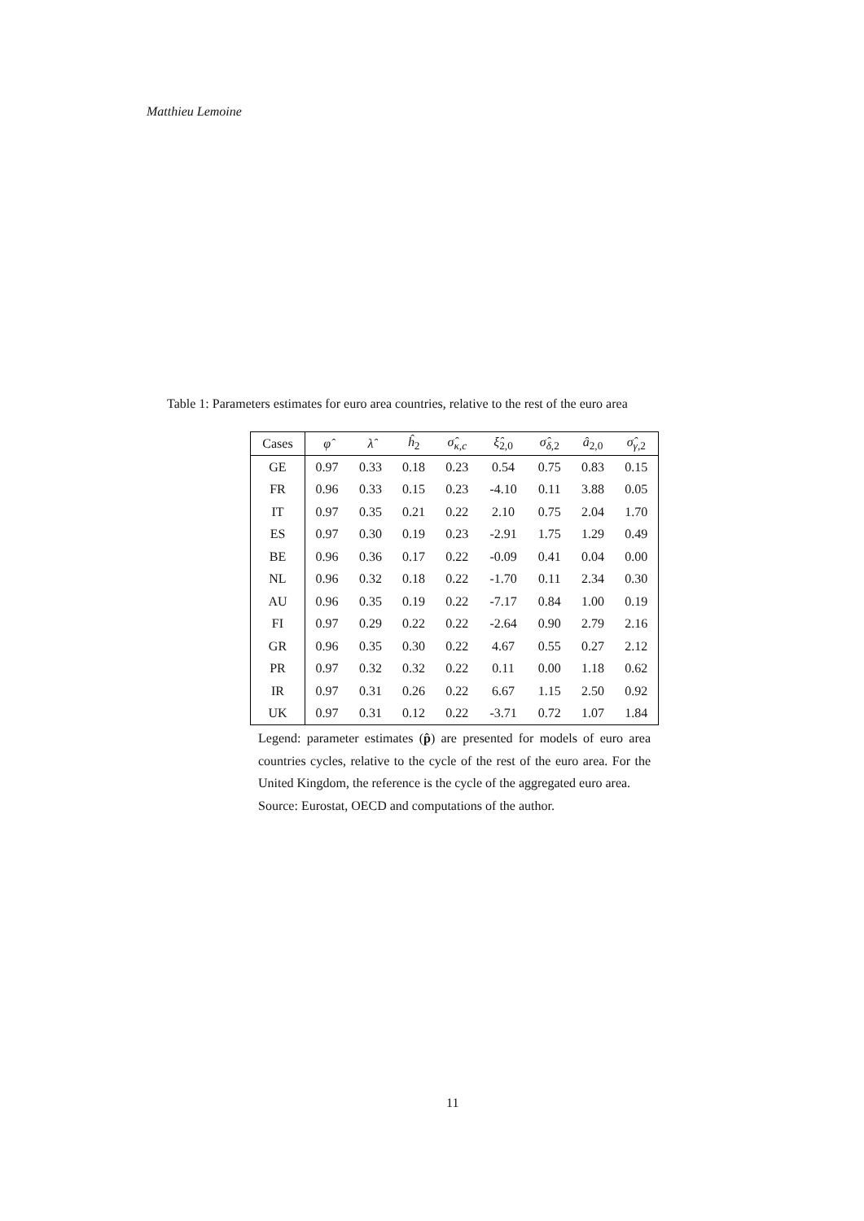Matthieu Lemoine
Table 1: Parameters estimates for euro area countries, relative to the rest of the euro area
| Cases | φ̂ | λ̂ | ĥ<sub>2</sub> | σ̂<sub>κ,c</sub> | ξ̂<sub>2,0</sub> | σ̂<sub>δ,2</sub> | â<sub>2,0</sub> | σ̂<sub>γ,2</sub> |
| --- | --- | --- | --- | --- | --- | --- | --- | --- |
| GE | 0.97 | 0.33 | 0.18 | 0.23 | 0.54 | 0.75 | 0.83 | 0.15 |
| FR | 0.96 | 0.33 | 0.15 | 0.23 | -4.10 | 0.11 | 3.88 | 0.05 |
| IT | 0.97 | 0.35 | 0.21 | 0.22 | 2.10 | 0.75 | 2.04 | 1.70 |
| ES | 0.97 | 0.30 | 0.19 | 0.23 | -2.91 | 1.75 | 1.29 | 0.49 |
| BE | 0.96 | 0.36 | 0.17 | 0.22 | -0.09 | 0.41 | 0.04 | 0.00 |
| NL | 0.96 | 0.32 | 0.18 | 0.22 | -1.70 | 0.11 | 2.34 | 0.30 |
| AU | 0.96 | 0.35 | 0.19 | 0.22 | -7.17 | 0.84 | 1.00 | 0.19 |
| FI | 0.97 | 0.29 | 0.22 | 0.22 | -2.64 | 0.90 | 2.79 | 2.16 |
| GR | 0.96 | 0.35 | 0.30 | 0.22 | 4.67 | 0.55 | 0.27 | 2.12 |
| PR | 0.97 | 0.32 | 0.32 | 0.22 | 0.11 | 0.00 | 1.18 | 0.62 |
| IR | 0.97 | 0.31 | 0.26 | 0.22 | 6.67 | 1.15 | 2.50 | 0.92 |
| UK | 0.97 | 0.31 | 0.12 | 0.22 | -3.71 | 0.72 | 1.07 | 1.84 |
Legend: parameter estimates (p̂) are presented for models of euro area countries cycles, relative to the cycle of the rest of the euro area. For the United Kingdom, the reference is the cycle of the aggregated euro area.
Source: Eurostat, OECD and computations of the author.
11